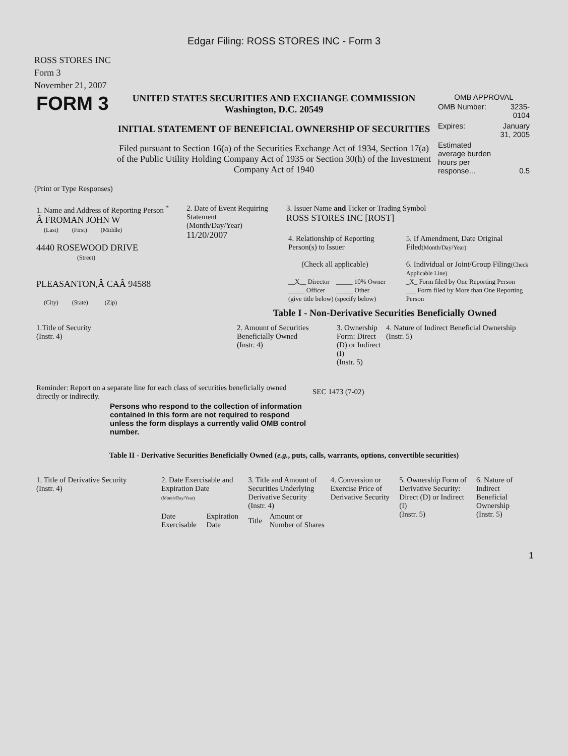Edgar Filing: ROSS STORES INC - Form 3
ROSS STORES INC
Form 3
November 21, 2007
| FORM 3 | UNITED STATES SECURITIES AND EXCHANGE COMMISSION Washington, D.C. 20549 INITIAL STATEMENT OF BENEFICIAL OWNERSHIP OF SECURITIES Filed pursuant to Section 16(a) of the Securities Exchange Act of 1934, Section 17(a) of the Public Utility Holding Company Act of 1935 or Section 30(h) of the Investment Company Act of 1940 | OMB APPROVAL / OMB Number: / 3235-0104 / / Expires: / January 31, 2005 / / Estimated average burden hours per response... / 0.5 / |
(Print or Type Responses)
| 1. Name and Address of Reporting Person <sup>*</sup> Â FROMAN JOHN W (Last) (First) (Middle) 4440 ROSEWOOD DRIVE (Street) PLEASANTON,Â CAÂ 94588 (City) (State) (Zip) | 2. Date of Event Requiring Statement (Month/Day/Year) 11/20/2007 | 3. Issuer Name and Ticker or Trading Symbol ROSS STORES INC [ROST] / 4. Relationship of Reporting Person(s) to Issuer (Check all applicable) __X__ Director _____ 10% Owner _____ Officer _____ Other (give title below) (specify below) / 5. If Amendment, Date Original Filed (Month/Day/Year) 6. Individual or Joint/Group Filing (Check Applicable Line) _X_ Form filed by One Reporting Person ___ Form filed by More than One Reporting Person / |
Table I - Non-Derivative Securities Beneficially Owned
| 1.Title of Security (Instr. 4) | 2. Amount of Securities Beneficially Owned (Instr. 4) | 3. Ownership Form: Direct (D) or Indirect (I) (Instr. 5) | 4. Nature of Indirect Beneficial Ownership (Instr. 5) |
| --- | --- | --- | --- |
| Reminder: Report on a separate line for each class of securities beneficially owned directly or indirectly. | SEC 1473 (7-02) |
Persons who respond to the collection of information contained in this form are not required to respond unless the form displays a currently valid OMB control number.
Table II - Derivative Securities Beneficially Owned (e.g., puts, calls, warrants, options, convertible securities)
| 1. Title of Derivative Security (Instr. 4) | 2. Date Exercisable and Expiration Date (Month/Day/Year) | | 3. Title and Amount of Securities Underlying Derivative Security (Instr. 4) | | 4. Conversion or Exercise Price of Derivative Security | 5. Ownership Form of Derivative Security: Direct (D) or Indirect (I) (Instr. 5) | 6. Nature of Indirect Beneficial Ownership (Instr. 5) |
| --- | --- | --- | --- | --- | --- | --- | --- |
| | Date Exercisable | Expiration Date | Title | Amount or Number of Shares | | | |
1